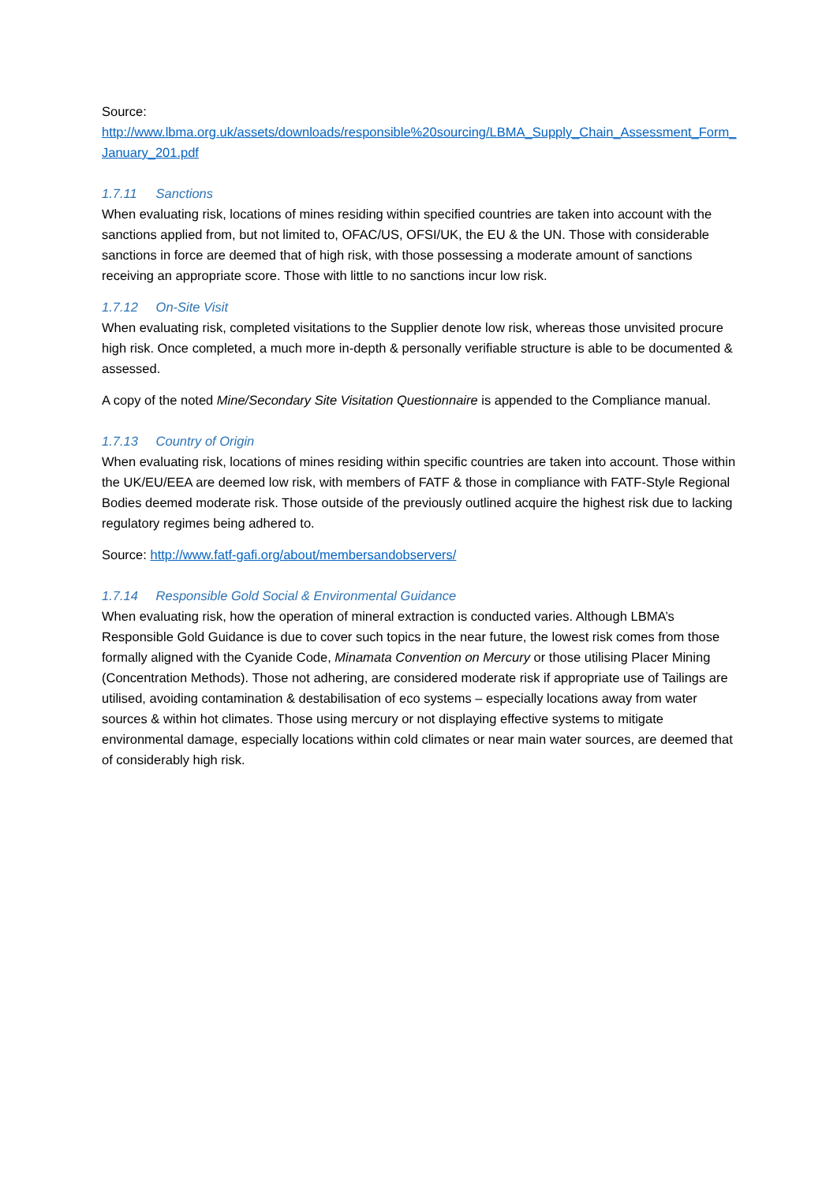Source:
http://www.lbma.org.uk/assets/downloads/responsible%20sourcing/LBMA_Supply_Chain_Assessment_Form_January_201.pdf
1.7.11 Sanctions
When evaluating risk, locations of mines residing within specified countries are taken into account with the sanctions applied from, but not limited to, OFAC/US, OFSI/UK, the EU & the UN. Those with considerable sanctions in force are deemed that of high risk, with those possessing a moderate amount of sanctions receiving an appropriate score. Those with little to no sanctions incur low risk.
1.7.12 On-Site Visit
When evaluating risk, completed visitations to the Supplier denote low risk, whereas those unvisited procure high risk. Once completed, a much more in-depth & personally verifiable structure is able to be documented & assessed.
A copy of the noted Mine/Secondary Site Visitation Questionnaire is appended to the Compliance manual.
1.7.13 Country of Origin
When evaluating risk, locations of mines residing within specific countries are taken into account. Those within the UK/EU/EEA are deemed low risk, with members of FATF & those in compliance with FATF-Style Regional Bodies deemed moderate risk. Those outside of the previously outlined acquire the highest risk due to lacking regulatory regimes being adhered to.
Source: http://www.fatf-gafi.org/about/membersandobservers/
1.7.14 Responsible Gold Social & Environmental Guidance
When evaluating risk, how the operation of mineral extraction is conducted varies. Although LBMA’s Responsible Gold Guidance is due to cover such topics in the near future, the lowest risk comes from those formally aligned with the Cyanide Code, Minamata Convention on Mercury or those utilising Placer Mining (Concentration Methods). Those not adhering, are considered moderate risk if appropriate use of Tailings are utilised, avoiding contamination & destabilisation of eco systems – especially locations away from water sources & within hot climates. Those using mercury or not displaying effective systems to mitigate environmental damage, especially locations within cold climates or near main water sources, are deemed that of considerably high risk.